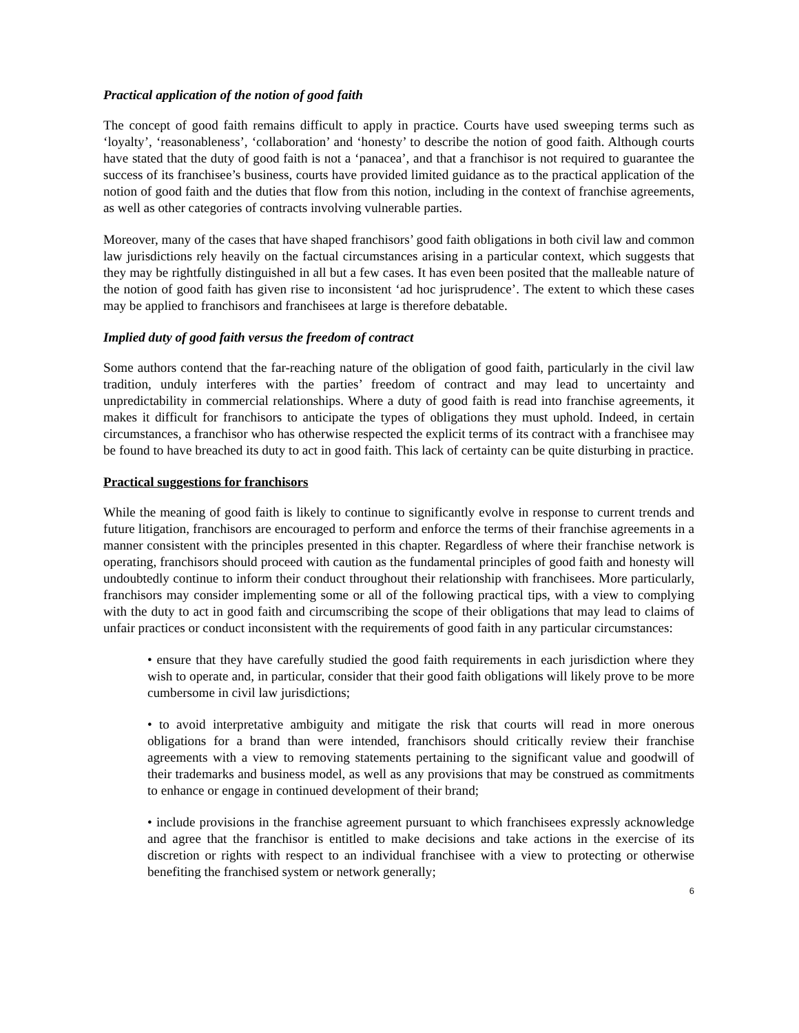Practical application of the notion of good faith
The concept of good faith remains difficult to apply in practice. Courts have used sweeping terms such as ‘loyalty’, ‘reasonableness’, ‘collaboration’ and ‘honesty’ to describe the notion of good faith. Although courts have stated that the duty of good faith is not a ‘panacea’, and that a franchisor is not required to guarantee the success of its franchisee’s business, courts have provided limited guidance as to the practical application of the notion of good faith and the duties that flow from this notion, including in the context of franchise agreements, as well as other categories of contracts involving vulnerable parties.
Moreover, many of the cases that have shaped franchisors’ good faith obligations in both civil law and common law jurisdictions rely heavily on the factual circumstances arising in a particular context, which suggests that they may be rightfully distinguished in all but a few cases. It has even been posited that the malleable nature of the notion of good faith has given rise to inconsistent ‘ad hoc jurisprudence’. The extent to which these cases may be applied to franchisors and franchisees at large is therefore debatable.
Implied duty of good faith versus the freedom of contract
Some authors contend that the far-reaching nature of the obligation of good faith, particularly in the civil law tradition, unduly interferes with the parties’ freedom of contract and may lead to uncertainty and unpredictability in commercial relationships. Where a duty of good faith is read into franchise agreements, it makes it difficult for franchisors to anticipate the types of obligations they must uphold. Indeed, in certain circumstances, a franchisor who has otherwise respected the explicit terms of its contract with a franchisee may be found to have breached its duty to act in good faith. This lack of certainty can be quite disturbing in practice.
Practical suggestions for franchisors
While the meaning of good faith is likely to continue to significantly evolve in response to current trends and future litigation, franchisors are encouraged to perform and enforce the terms of their franchise agreements in a manner consistent with the principles presented in this chapter. Regardless of where their franchise network is operating, franchisors should proceed with caution as the fundamental principles of good faith and honesty will undoubtedly continue to inform their conduct throughout their relationship with franchisees. More particularly, franchisors may consider implementing some or all of the following practical tips, with a view to complying with the duty to act in good faith and circumscribing the scope of their obligations that may lead to claims of unfair practices or conduct inconsistent with the requirements of good faith in any particular circumstances:
• ensure that they have carefully studied the good faith requirements in each jurisdiction where they wish to operate and, in particular, consider that their good faith obligations will likely prove to be more cumbersome in civil law jurisdictions;
• to avoid interpretative ambiguity and mitigate the risk that courts will read in more onerous obligations for a brand than were intended, franchisors should critically review their franchise agreements with a view to removing statements pertaining to the significant value and goodwill of their trademarks and business model, as well as any provisions that may be construed as commitments to enhance or engage in continued development of their brand;
• include provisions in the franchise agreement pursuant to which franchisees expressly acknowledge and agree that the franchisor is entitled to make decisions and take actions in the exercise of its discretion or rights with respect to an individual franchisee with a view to protecting or otherwise benefiting the franchised system or network generally;
6